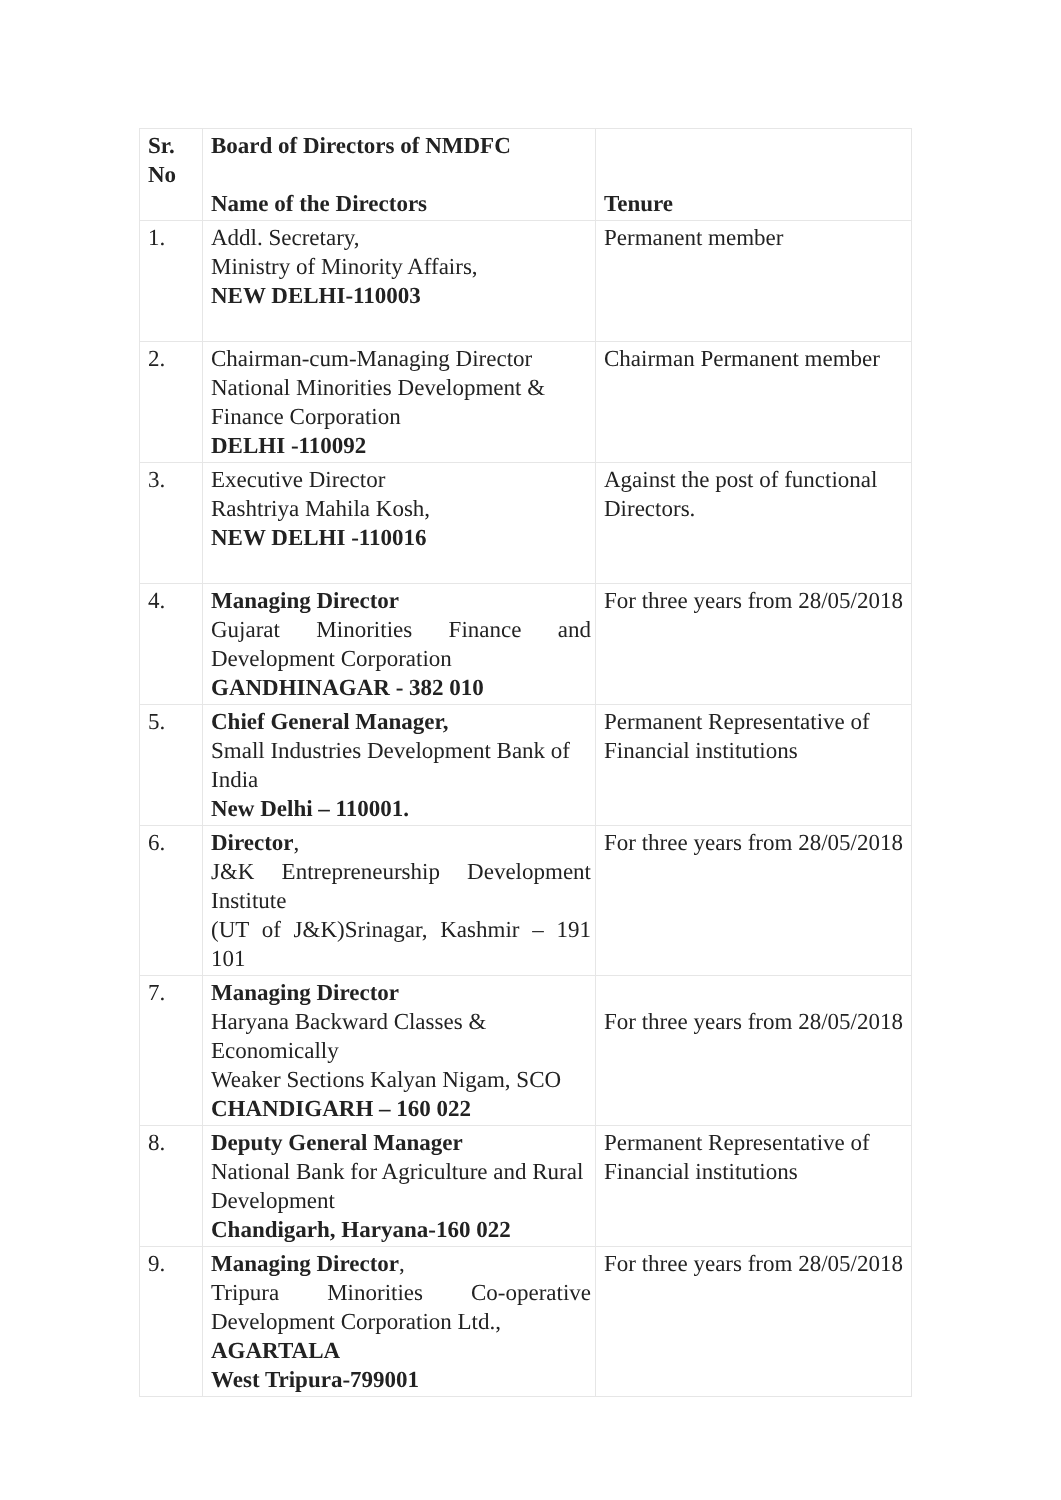| Sr. No | Board of Directors of NMDFC Name of the Directors | Tenure |
| --- | --- | --- |
| 1. | Addl. Secretary, Ministry of Minority Affairs, NEW DELHI-110003 | Permanent member |
| 2. | Chairman-cum-Managing Director National Minorities Development & Finance Corporation DELHI -110092 | Chairman Permanent member |
| 3. | Executive Director Rashtriya Mahila Kosh, NEW DELHI -110016 | Against the post of functional Directors. |
| 4. | Managing Director Gujarat Minorities Finance and Development Corporation GANDHINAGAR - 382 010 | For three years from 28/05/2018 |
| 5. | Chief General Manager, Small Industries Development Bank of India New Delhi – 110001. | Permanent Representative of Financial institutions |
| 6. | Director , J&K Entrepreneurship Development Institute (UT of J&K)Srinagar, Kashmir – 191 101 | For three years from 28/05/2018 |
| 7. | Managing Director Haryana Backward Classes & Economically Weaker Sections Kalyan Nigam, SCO CHANDIGARH – 160 022 | For three years from 28/05/2018 |
| 8. | Deputy General Manager National Bank for Agriculture and Rural Development Chandigarh, Haryana-160 022 | Permanent Representative of Financial institutions |
| 9. | Managing Director , Tripura Minorities Co-operative Development Corporation Ltd., AGARTALA West Tripura-799001 | For three years from 28/05/2018 |